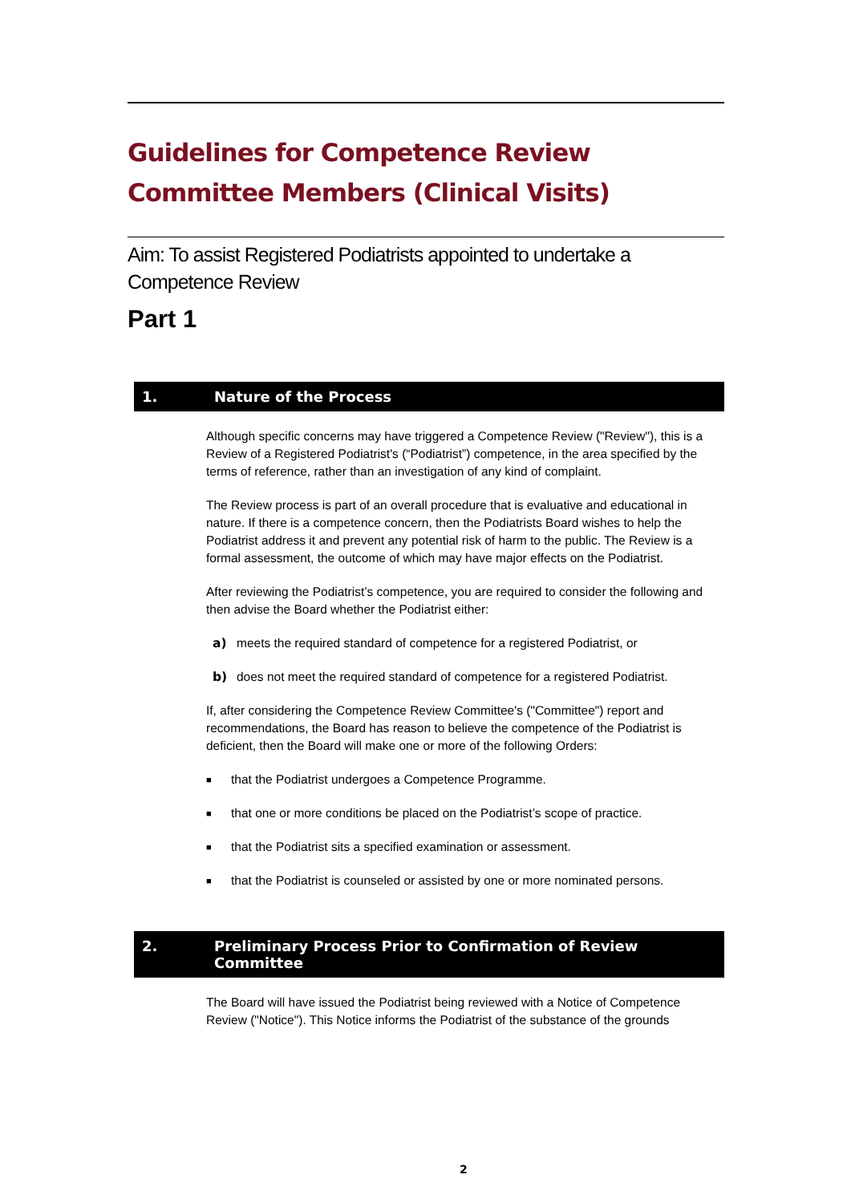Guidelines for Competence Review
Committee Members (Clinical Visits)
Aim: To assist Registered Podiatrists appointed to undertake a Competence Review
Part 1
1. Nature of the Process
Although specific concerns may have triggered a Competence Review ("Review"), this is a Review of a Registered Podiatrist's (“Podiatrist”) competence, in the area specified by the terms of reference, rather than an investigation of any kind of complaint.
The Review process is part of an overall procedure that is evaluative and educational in nature. If there is a competence concern, then the Podiatrists Board wishes to help the Podiatrist address it and prevent any potential risk of harm to the public. The Review is a formal assessment, the outcome of which may have major effects on the Podiatrist.
After reviewing the Podiatrist’s competence, you are required to consider the following and then advise the Board whether the Podiatrist either:
a) meets the required standard of competence for a registered Podiatrist, or
b) does not meet the required standard of competence for a registered Podiatrist.
If, after considering the Competence Review Committee's ("Committee") report and recommendations, the Board has reason to believe the competence of the Podiatrist is deficient, then the Board will make one or more of the following Orders:
■ that the Podiatrist undergoes a Competence Programme.
■ that one or more conditions be placed on the Podiatrist’s scope of practice.
■ that the Podiatrist sits a specified examination or assessment.
■ that the Podiatrist is counseled or assisted by one or more nominated persons.
2. Preliminary Process Prior to Confirmation of Review
Committee
The Board will have issued the Podiatrist being reviewed with a Notice of Competence Review ("Notice"). This Notice informs the Podiatrist of the substance of the grounds
2